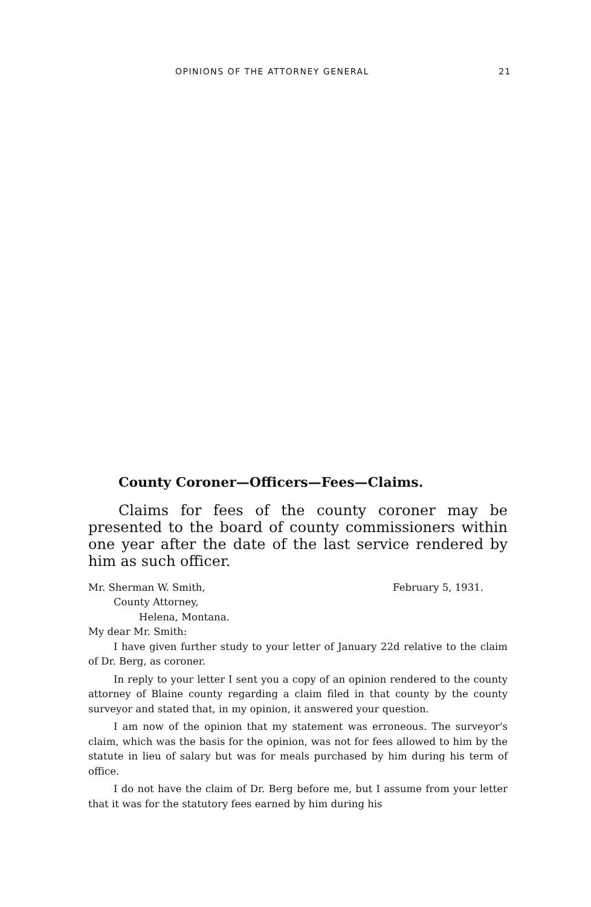OPINIONS OF THE ATTORNEY GENERAL 21
County Coroner—Officers—Fees—Claims.
Claims for fees of the county coroner may be presented to the board of county commissioners within one year after the date of the last service rendered by him as such officer.
Mr. Sherman W. Smith, February 5, 1931.
County Attorney,
Helena, Montana.
My dear Mr. Smith:
I have given further study to your letter of January 22d relative to the claim of Dr. Berg, as coroner.
In reply to your letter I sent you a copy of an opinion rendered to the county attorney of Blaine county regarding a claim filed in that county by the county surveyor and stated that, in my opinion, it answered your question.
I am now of the opinion that my statement was erroneous. The surveyor's claim, which was the basis for the opinion, was not for fees allowed to him by the statute in lieu of salary but was for meals purchased by him during his term of office.
I do not have the claim of Dr. Berg before me, but I assume from your letter that it was for the statutory fees earned by him during his